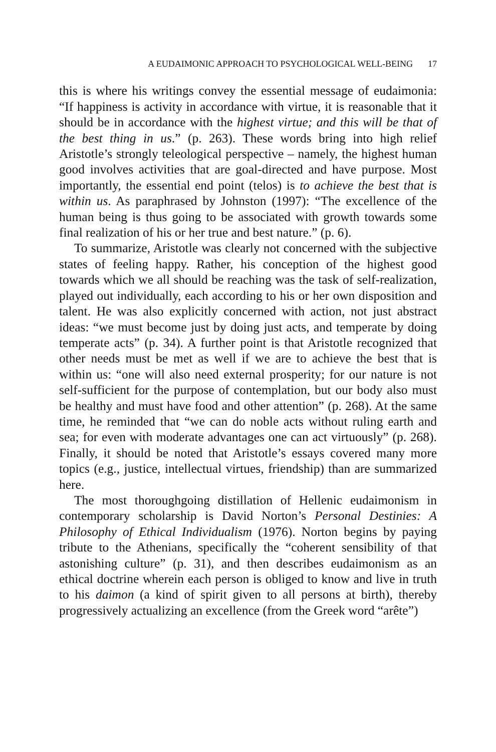A EUDAIMONIC APPROACH TO PSYCHOLOGICAL WELL-BEING 17
this is where his writings convey the essential message of eudaimonia: “If happiness is activity in accordance with virtue, it is reasonable that it should be in accordance with the highest virtue; and this will be that of the best thing in us.” (p. 263). These words bring into high relief Aristotle’s strongly teleological perspective – namely, the highest human good involves activities that are goal-directed and have purpose. Most importantly, the essential end point (telos) is to achieve the best that is within us. As paraphrased by Johnston (1997): “The excellence of the human being is thus going to be associated with growth towards some final realization of his or her true and best nature.” (p. 6).
To summarize, Aristotle was clearly not concerned with the subjective states of feeling happy. Rather, his conception of the highest good towards which we all should be reaching was the task of self-realization, played out individually, each according to his or her own disposition and talent. He was also explicitly concerned with action, not just abstract ideas: “we must become just by doing just acts, and temperate by doing temperate acts” (p. 34). A further point is that Aristotle recognized that other needs must be met as well if we are to achieve the best that is within us: “one will also need external prosperity; for our nature is not self-sufficient for the purpose of contemplation, but our body also must be healthy and must have food and other attention” (p. 268). At the same time, he reminded that “we can do noble acts without ruling earth and sea; for even with moderate advantages one can act virtuously” (p. 268). Finally, it should be noted that Aristotle’s essays covered many more topics (e.g., justice, intellectual virtues, friendship) than are summarized here.
The most thoroughgoing distillation of Hellenic eudaimonism in contemporary scholarship is David Norton’s Personal Destinies: A Philosophy of Ethical Individualism (1976). Norton begins by paying tribute to the Athenians, specifically the “coherent sensibility of that astonishing culture” (p. 31), and then describes eudaimonism as an ethical doctrine wherein each person is obliged to know and live in truth to his daimon (a kind of spirit given to all persons at birth), thereby progressively actualizing an excellence (from the Greek word “arête”)